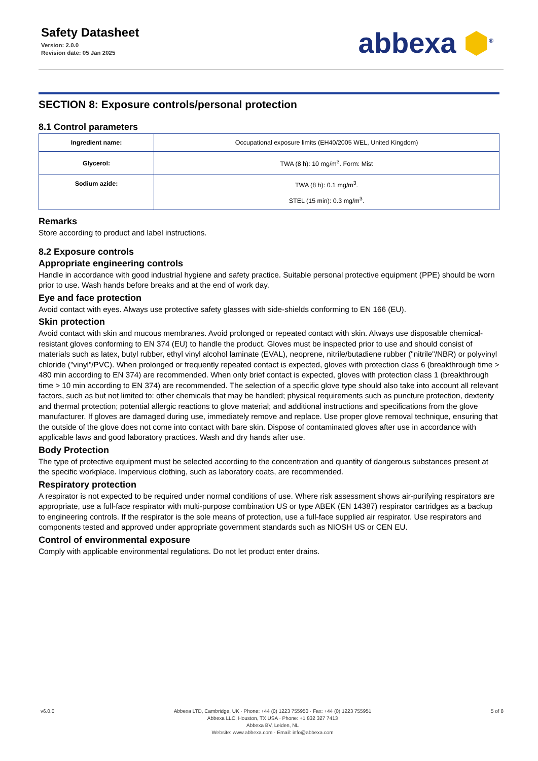Safety Datasheet
Version: 2.0.0
Revision date: 05 Jan 2025
abbexa ⬢<sup>®</sup>
SECTION 8: Exposure controls/personal protection
8.1 Control parameters
| Ingredient name: | Occupational exposure limits (EH40/2005 WEL, United Kingdom) |
| Glycerol: | TWA (8 h): 10 mg/m<sup>3</sup>. Form: Mist |
| Sodium azide: | TWA (8 h): 0.1 mg/m<sup>3</sup>. STEL (15 min): 0.3 mg/m<sup>3</sup>. |
Remarks
Store according to product and label instructions.
8.2 Exposure controls
Appropriate engineering controls
Handle in accordance with good industrial hygiene and safety practice. Suitable personal protective equipment (PPE) should be worn prior to use. Wash hands before breaks and at the end of work day.
Eye and face protection
Avoid contact with eyes. Always use protective safety glasses with side-shields conforming to EN 166 (EU).
Skin protection
Avoid contact with skin and mucous membranes. Avoid prolonged or repeated contact with skin. Always use disposable chemical-resistant gloves conforming to EN 374 (EU) to handle the product. Gloves must be inspected prior to use and should consist of materials such as latex, butyl rubber, ethyl vinyl alcohol laminate (EVAL), neoprene, nitrile/butadiene rubber ("nitrile"/NBR) or polyvinyl chloride ("vinyl"/PVC). When prolonged or frequently repeated contact is expected, gloves with protection class 6 (breakthrough time > 480 min according to EN 374) are recommended. When only brief contact is expected, gloves with protection class 1 (breakthrough time > 10 min according to EN 374) are recommended. The selection of a specific glove type should also take into account all relevant factors, such as but not limited to: other chemicals that may be handled; physical requirements such as puncture protection, dexterity and thermal protection; potential allergic reactions to glove material; and additional instructions and specifications from the glove manufacturer. If gloves are damaged during use, immediately remove and replace. Use proper glove removal technique, ensuring that the outside of the glove does not come into contact with bare skin. Dispose of contaminated gloves after use in accordance with applicable laws and good laboratory practices. Wash and dry hands after use.
Body Protection
The type of protective equipment must be selected according to the concentration and quantity of dangerous substances present at the specific workplace. Impervious clothing, such as laboratory coats, are recommended.
Respiratory protection
A respirator is not expected to be required under normal conditions of use. Where risk assessment shows air-purifying respirators are appropriate, use a full-face respirator with multi-purpose combination US or type ABEK (EN 14387) respirator cartridges as a backup to engineering controls. If the respirator is the sole means of protection, use a full-face supplied air respirator. Use respirators and components tested and approved under appropriate government standards such as NIOSH US or CEN EU.
Control of environmental exposure
Comply with applicable environmental regulations. Do not let product enter drains.
v6.0.0 Abbexa LTD, Cambridge, UK · Phone: +44 (0) 1223 755950 · Fax: +44 (0) 1223 755951
Abbexa LLC, Houston, TX USA · Phone: +1 832 327 7413
Abbexa BV, Leiden, NL
Website: www.abbexa.com · Email: info@abbexa.com
5 of 8